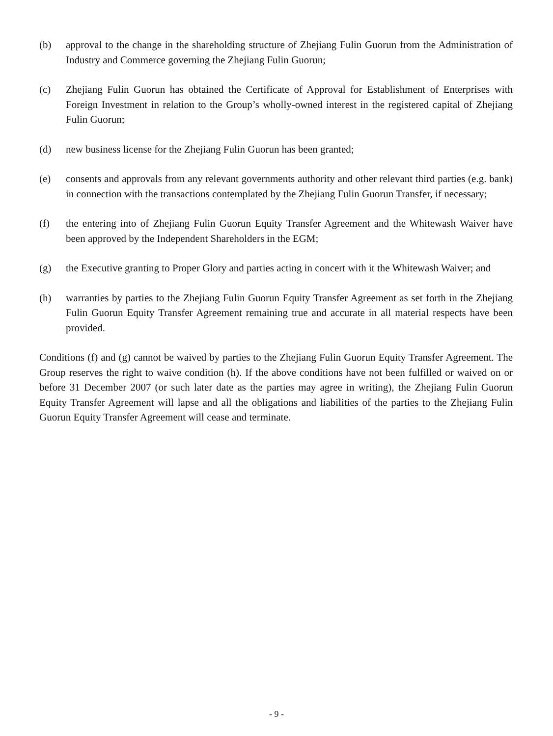(b) approval to the change in the shareholding structure of Zhejiang Fulin Guorun from the Administration of Industry and Commerce governing the Zhejiang Fulin Guorun;
(c) Zhejiang Fulin Guorun has obtained the Certificate of Approval for Establishment of Enterprises with Foreign Investment in relation to the Group’s wholly-owned interest in the registered capital of Zhejiang Fulin Guorun;
(d) new business license for the Zhejiang Fulin Guorun has been granted;
(e) consents and approvals from any relevant governments authority and other relevant third parties (e.g. bank) in connection with the transactions contemplated by the Zhejiang Fulin Guorun Transfer, if necessary;
(f) the entering into of Zhejiang Fulin Guorun Equity Transfer Agreement and the Whitewash Waiver have been approved by the Independent Shareholders in the EGM;
(g) the Executive granting to Proper Glory and parties acting in concert with it the Whitewash Waiver; and
(h) warranties by parties to the Zhejiang Fulin Guorun Equity Transfer Agreement as set forth in the Zhejiang Fulin Guorun Equity Transfer Agreement remaining true and accurate in all material respects have been provided.
Conditions (f) and (g) cannot be waived by parties to the Zhejiang Fulin Guorun Equity Transfer Agreement. The Group reserves the right to waive condition (h). If the above conditions have not been fulfilled or waived on or before 31 December 2007 (or such later date as the parties may agree in writing), the Zhejiang Fulin Guorun Equity Transfer Agreement will lapse and all the obligations and liabilities of the parties to the Zhejiang Fulin Guorun Equity Transfer Agreement will cease and terminate.
- 9 -